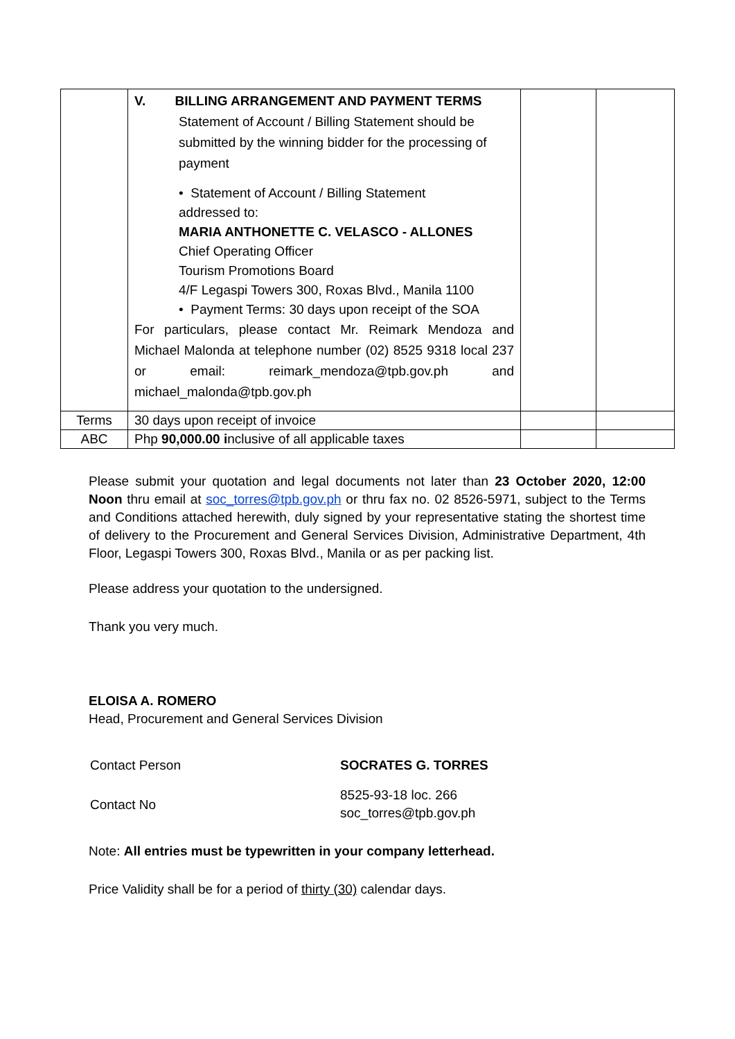| | V. BILLING ARRANGEMENT AND PAYMENT TERMS Statement of Account / Billing Statement should be submitted by the winning bidder for the processing of payment • Statement of Account / Billing Statement addressed to: MARIA ANTHONETTE C. VELASCO - ALLONES Chief Operating Officer Tourism Promotions Board 4/F Legaspi Towers 300, Roxas Blvd., Manila 1100 • Payment Terms: 30 days upon receipt of the SOA For particulars, please contact Mr. Reimark Mendoza and Michael Malonda at telephone number (02) 8525 9318 local 237 or email: reimark_mendoza@tpb.gov.ph and michael_malonda@tpb.gov.ph | | |
| Terms | 30 days upon receipt of invoice | | |
| ABC | Php 90,000.00 i nclusive of all applicable taxes | | |
Please submit your quotation and legal documents not later than 23 October 2020, 12:00 Noon thru email at soc_torres@tpb.gov.ph or thru fax no. 02 8526-5971, subject to the Terms and Conditions attached herewith, duly signed by your representative stating the shortest time of delivery to the Procurement and General Services Division, Administrative Department, 4th Floor, Legaspi Towers 300, Roxas Blvd., Manila or as per packing list.
Please address your quotation to the undersigned.
Thank you very much.
ELOISA A. ROMERO
Head, Procurement and General Services Division
| Contact Person | SOCRATES G. TORRES |
| Contact No | 8525-93-18 loc. 266 soc_torres@tpb.gov.ph |
Note: All entries must be typewritten in your company letterhead.
Price Validity shall be for a period of thirty (30) calendar days.